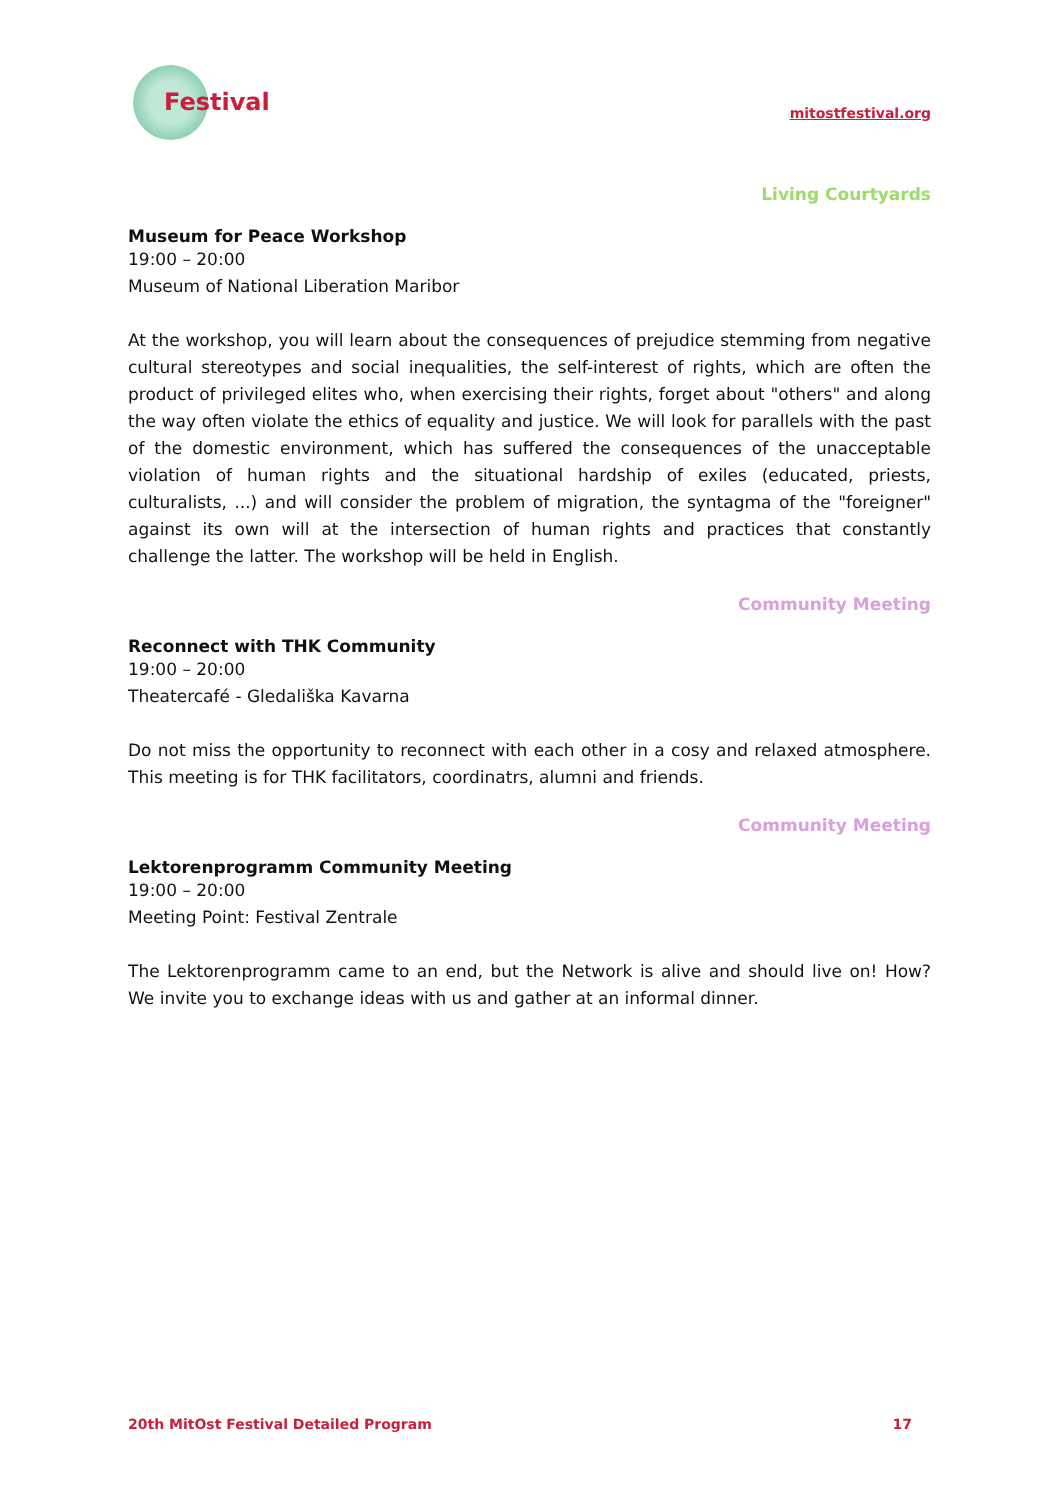Festival
mitostfestival.org
Living Courtyards
Museum for Peace Workshop
19:00 – 20:00
Museum of National Liberation Maribor
At the workshop, you will learn about the consequences of prejudice stemming from negative cultural stereotypes and social inequalities, the self-interest of rights, which are often the product of privileged elites who, when exercising their rights, forget about "others" and along the way often violate the ethics of equality and justice. We will look for parallels with the past of the domestic environment, which has suffered the consequences of the unacceptable violation of human rights and the situational hardship of exiles (educated, priests, culturalists, ...) and will consider the problem of migration, the syntagma of the "foreigner" against its own will at the intersection of human rights and practices that constantly challenge the latter. The workshop will be held in English.
Community Meeting
Reconnect with THK Community
19:00 – 20:00
Theatercafé - Gledališka Kavarna
Do not miss the opportunity to reconnect with each other in a cosy and relaxed atmosphere. This meeting is for THK facilitators, coordinatrs, alumni and friends.
Community Meeting
Lektorenprogramm Community Meeting
19:00 – 20:00
Meeting Point: Festival Zentrale
The Lektorenprogramm came to an end, but the Network is alive and should live on! How? We invite you to exchange ideas with us and gather at an informal dinner.
20th MitOst Festival Detailed Program 17